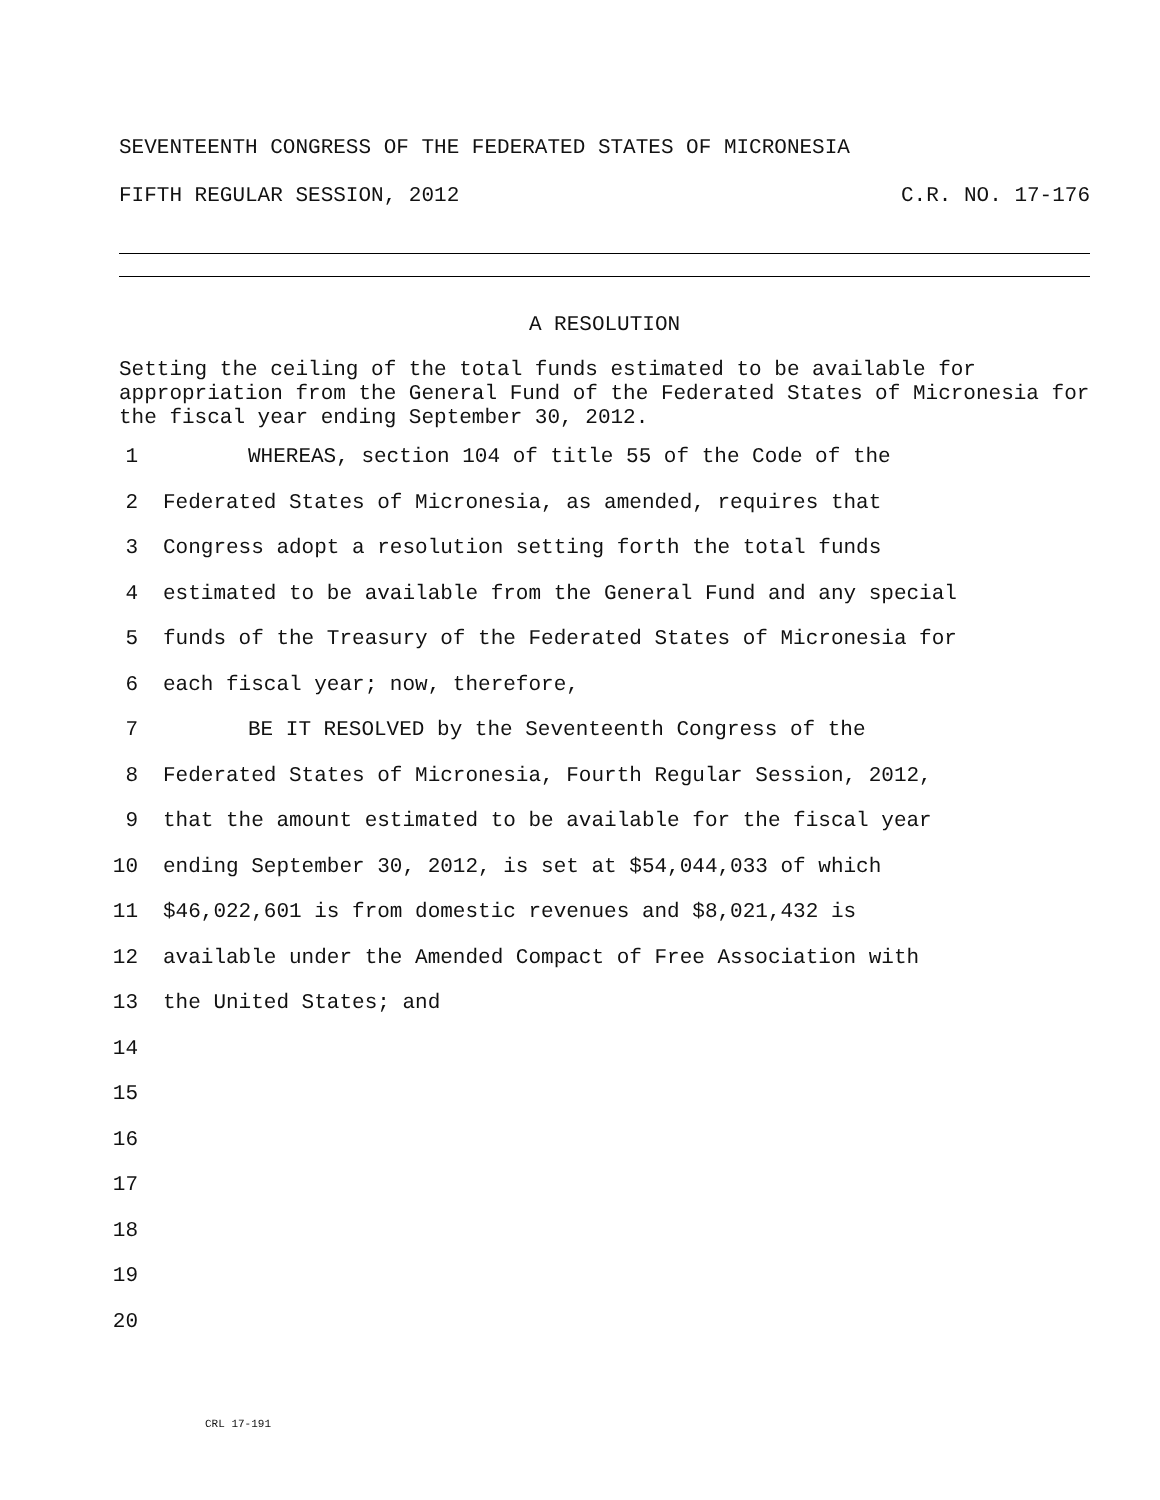SEVENTEENTH CONGRESS OF THE FEDERATED STATES OF MICRONESIA
FIFTH REGULAR SESSION, 2012 C.R. NO. 17-176
A RESOLUTION
Setting the ceiling of the total funds estimated to be available for appropriation from the General Fund of the Federated States of Micronesia for the fiscal year ending September 30, 2012.
1 WHEREAS, section 104 of title 55 of the Code of the
2 Federated States of Micronesia, as amended, requires that
3 Congress adopt a resolution setting forth the total funds
4 estimated to be available from the General Fund and any special
5 funds of the Treasury of the Federated States of Micronesia for
6 each fiscal year; now, therefore,
7 BE IT RESOLVED by the Seventeenth Congress of the
8 Federated States of Micronesia, Fourth Regular Session, 2012,
9 that the amount estimated to be available for the fiscal year
10 ending September 30, 2012, is set at $54,044,033 of which
11 $46,022,601 is from domestic revenues and $8,021,432 is
12 available under the Amended Compact of Free Association with
13 the United States; and
14
15
16
17
18
19
20
CRL 17-191